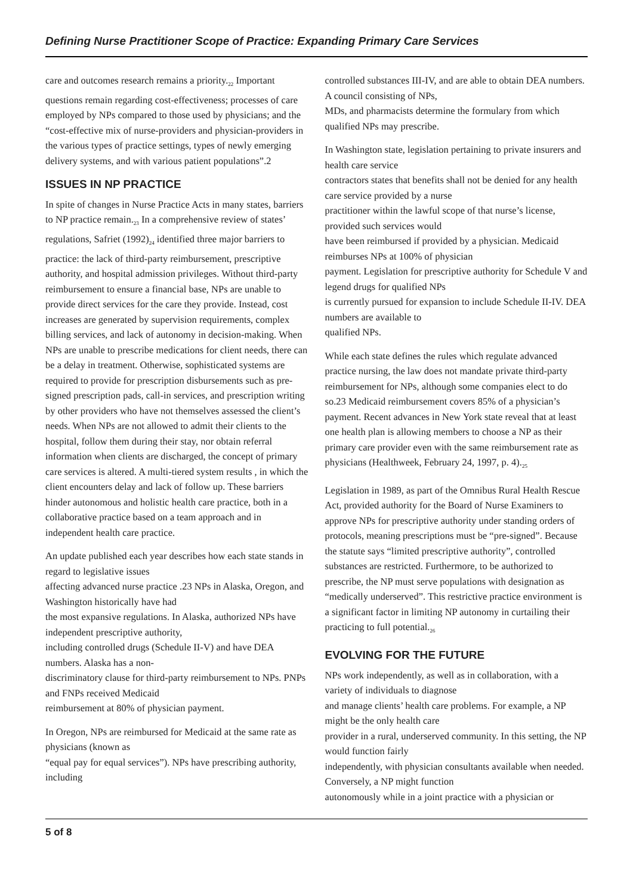Defining Nurse Practitioner Scope of Practice: Expanding Primary Care Services
care and outcomes research remains a priority.<sub>22</sub> Important questions remain regarding cost-effectiveness; processes of care employed by NPs compared to those used by physicians; and the “cost-effective mix of nurse-providers and physician-providers in the various types of practice settings, types of newly emerging delivery systems, and with various patient populations”.2
ISSUES IN NP PRACTICE
In spite of changes in Nurse Practice Acts in many states, barriers to NP practice remain.<sub>23</sub> In a comprehensive review of states’ regulations, Safriet (1992)<sub>24</sub> identified three major barriers to practice: the lack of third-party reimbursement, prescriptive authority, and hospital admission privileges. Without third-party reimbursement to ensure a financial base, NPs are unable to provide direct services for the care they provide. Instead, cost increases are generated by supervision requirements, complex billing services, and lack of autonomy in decision-making. When NPs are unable to prescribe medications for client needs, there can be a delay in treatment. Otherwise, sophisticated systems are required to provide for prescription disbursements such as pre-signed prescription pads, call-in services, and prescription writing by other providers who have not themselves assessed the client’s needs. When NPs are not allowed to admit their clients to the hospital, follow them during their stay, nor obtain referral information when clients are discharged, the concept of primary care services is altered. A multi-tiered system results , in which the client encounters delay and lack of follow up. These barriers hinder autonomous and holistic health care practice, both in a collaborative practice based on a team approach and in independent health care practice.
An update published each year describes how each state stands in regard to legislative issues
affecting advanced nurse practice .23 NPs in Alaska, Oregon, and Washington historically have had
the most expansive regulations. In Alaska, authorized NPs have independent prescriptive authority,
including controlled drugs (Schedule II-V) and have DEA numbers. Alaska has a non-
discriminatory clause for third-party reimbursement to NPs. PNPs and FNPs received Medicaid
reimbursement at 80% of physician payment.
In Oregon, NPs are reimbursed for Medicaid at the same rate as physicians (known as
“equal pay for equal services”). NPs have prescribing authority, including
controlled substances III-IV, and are able to obtain DEA numbers. A council consisting of NPs,
MDs, and pharmacists determine the formulary from which qualified NPs may prescribe.
In Washington state, legislation pertaining to private insurers and health care service
contractors states that benefits shall not be denied for any health care service provided by a nurse
practitioner within the lawful scope of that nurse’s license, provided such services would
have been reimbursed if provided by a physician. Medicaid reimburses NPs at 100% of physician
payment. Legislation for prescriptive authority for Schedule V and legend drugs for qualified NPs
is currently pursued for expansion to include Schedule II-IV. DEA numbers are available to
qualified NPs.
While each state defines the rules which regulate advanced practice nursing, the law does not mandate private third-party reimbursement for NPs, although some companies elect to do so.23 Medicaid reimbursement covers 85% of a physician’s payment. Recent advances in New York state reveal that at least one health plan is allowing members to choose a NP as their primary care provider even with the same reimbursement rate as physicians (Healthweek, February 24, 1997, p. 4).<sub>25</sub>
Legislation in 1989, as part of the Omnibus Rural Health Rescue Act, provided authority for the Board of Nurse Examiners to approve NPs for prescriptive authority under standing orders of protocols, meaning prescriptions must be “pre-signed”. Because the statute says “limited prescriptive authority”, controlled substances are restricted. Furthermore, to be authorized to prescribe, the NP must serve populations with designation as “medically underserved”. This restrictive practice environment is a significant factor in limiting NP autonomy in curtailing their practicing to full potential.<sub>26</sub>
EVOLVING FOR THE FUTURE
NPs work independently, as well as in collaboration, with a variety of individuals to diagnose
and manage clients’ health care problems. For example, a NP might be the only health care
provider in a rural, underserved community. In this setting, the NP would function fairly
independently, with physician consultants available when needed. Conversely, a NP might function
autonomously while in a joint practice with a physician or
5 of 8